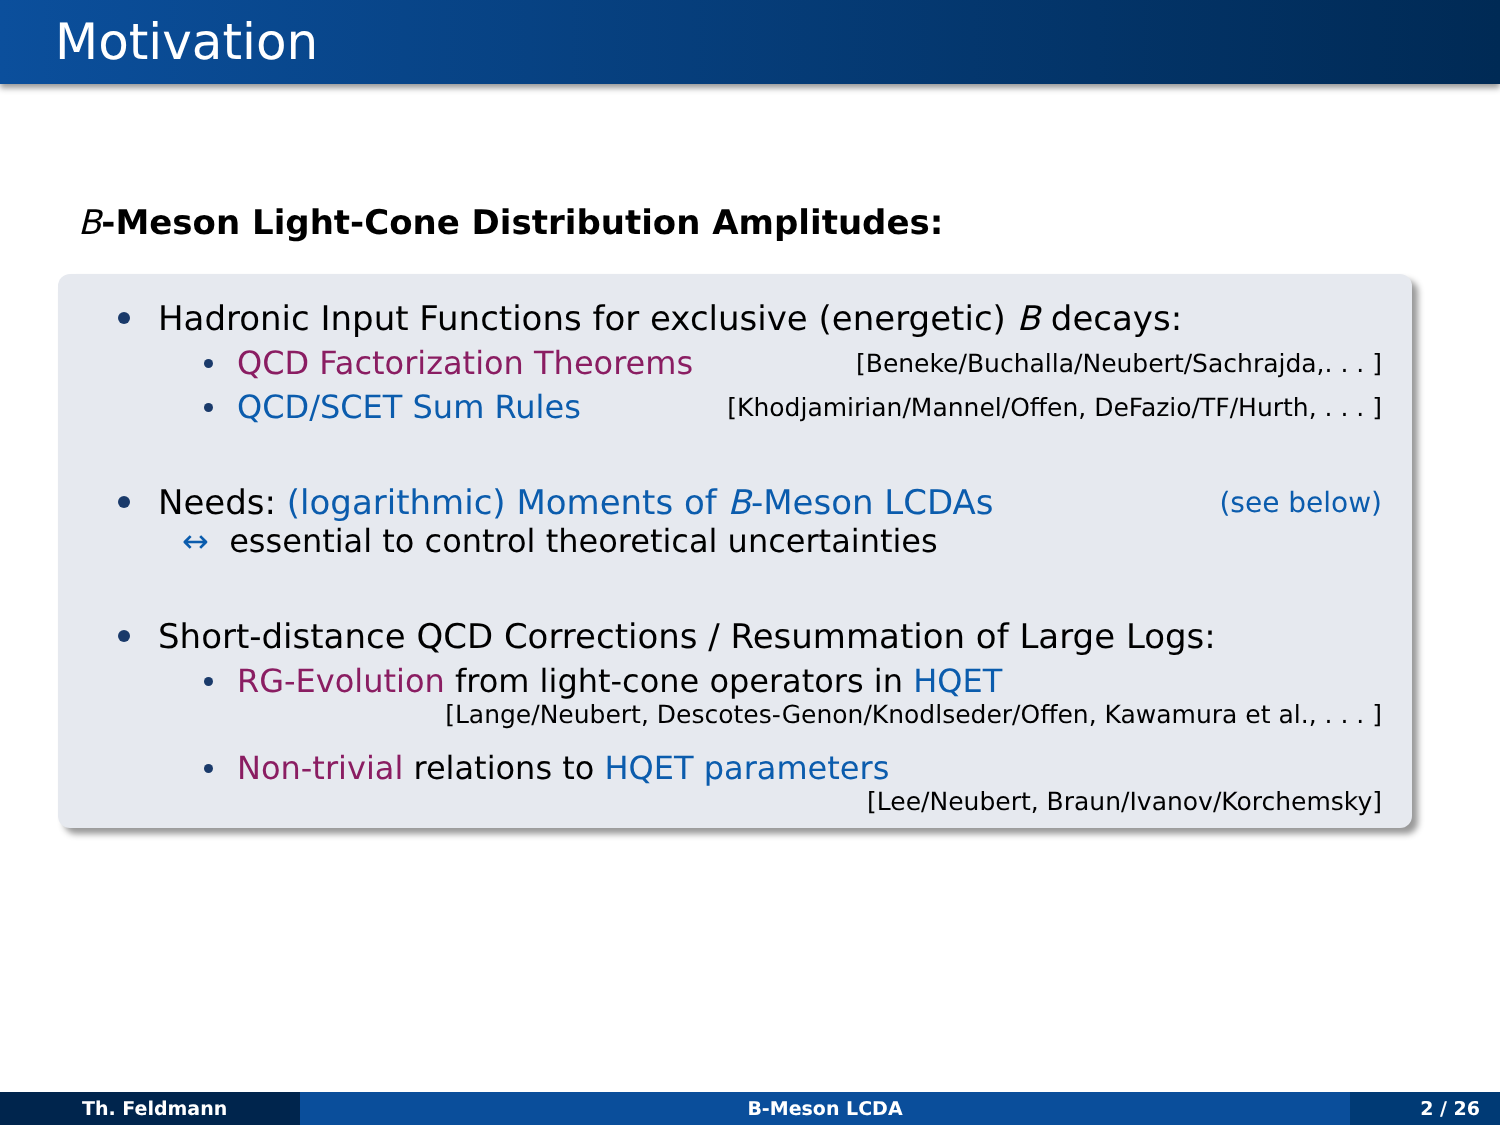Motivation
B-Meson Light-Cone Distribution Amplitudes:
Hadronic Input Functions for exclusive (energetic) B decays:
QCD Factorization Theorems [Beneke/Buchalla/Neubert/Sachrajda,. . . ]
QCD/SCET Sum Rules [Khodjamirian/Mannel/Offen, DeFazio/TF/Hurth, . . . ]
Needs: (logarithmic) Moments of B-Meson LCDAs (see below)
↔ essential to control theoretical uncertainties
Short-distance QCD Corrections / Resummation of Large Logs:
RG-Evolution from light-cone operators in HQET
[Lange/Neubert, Descotes-Genon/Knodlseder/Offen, Kawamura et al., . . . ]
Non-trivial relations to HQET parameters
[Lee/Neubert, Braun/Ivanov/Korchemsky]
Th. Feldmann B-Meson LCDA 2 / 26